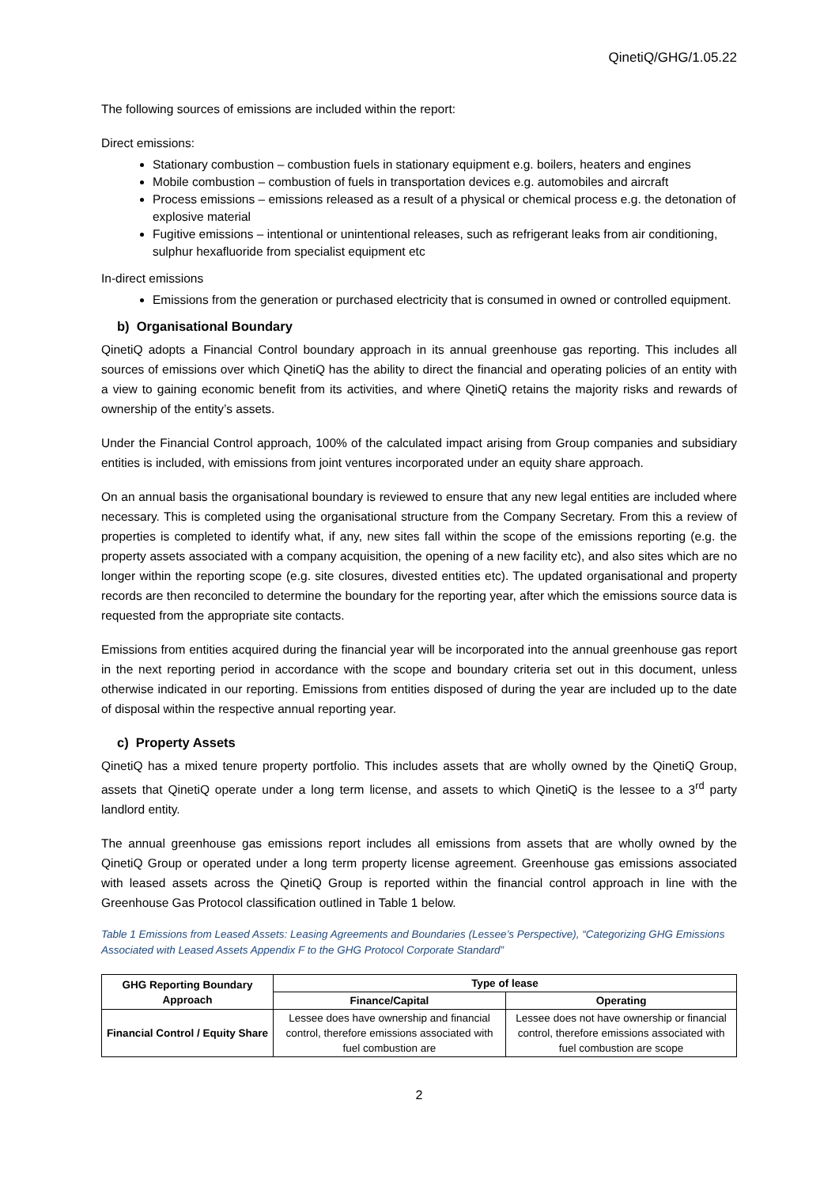QinetiQ/GHG/1.05.22
The following sources of emissions are included within the report:
Direct emissions:
Stationary combustion – combustion fuels in stationary equipment e.g. boilers, heaters and engines
Mobile combustion – combustion of fuels in transportation devices e.g. automobiles and aircraft
Process emissions – emissions released as a result of a physical or chemical process e.g. the detonation of explosive material
Fugitive emissions – intentional or unintentional releases, such as refrigerant leaks from air conditioning, sulphur hexafluoride from specialist equipment etc
In-direct emissions
Emissions from the generation or purchased electricity that is consumed in owned or controlled equipment.
b) Organisational Boundary
QinetiQ adopts a Financial Control boundary approach in its annual greenhouse gas reporting. This includes all sources of emissions over which QinetiQ has the ability to direct the financial and operating policies of an entity with a view to gaining economic benefit from its activities, and where QinetiQ retains the majority risks and rewards of ownership of the entity’s assets.
Under the Financial Control approach, 100% of the calculated impact arising from Group companies and subsidiary entities is included, with emissions from joint ventures incorporated under an equity share approach.
On an annual basis the organisational boundary is reviewed to ensure that any new legal entities are included where necessary. This is completed using the organisational structure from the Company Secretary. From this a review of properties is completed to identify what, if any, new sites fall within the scope of the emissions reporting (e.g. the property assets associated with a company acquisition, the opening of a new facility etc), and also sites which are no longer within the reporting scope (e.g. site closures, divested entities etc). The updated organisational and property records are then reconciled to determine the boundary for the reporting year, after which the emissions source data is requested from the appropriate site contacts.
Emissions from entities acquired during the financial year will be incorporated into the annual greenhouse gas report in the next reporting period in accordance with the scope and boundary criteria set out in this document, unless otherwise indicated in our reporting. Emissions from entities disposed of during the year are included up to the date of disposal within the respective annual reporting year.
c) Property Assets
QinetiQ has a mixed tenure property portfolio. This includes assets that are wholly owned by the QinetiQ Group, assets that QinetiQ operate under a long term license, and assets to which QinetiQ is the lessee to a 3<sup>rd</sup> party landlord entity.
The annual greenhouse gas emissions report includes all emissions from assets that are wholly owned by the QinetiQ Group or operated under a long term property license agreement. Greenhouse gas emissions associated with leased assets across the QinetiQ Group is reported within the financial control approach in line with the Greenhouse Gas Protocol classification outlined in Table 1 below.
Table 1 Emissions from Leased Assets: Leasing Agreements and Boundaries (Lessee’s Perspective), “Categorizing GHG Emissions Associated with Leased Assets Appendix F to the GHG Protocol Corporate Standard”
| GHG Reporting Boundary Approach | Type of lease | |
| --- | --- | --- |
| | Finance/Capital | Operating |
| Financial Control / Equity Share | Lessee does have ownership and financial control, therefore emissions associated with fuel combustion are | Lessee does not have ownership or financial control, therefore emissions associated with fuel combustion are scope |
2